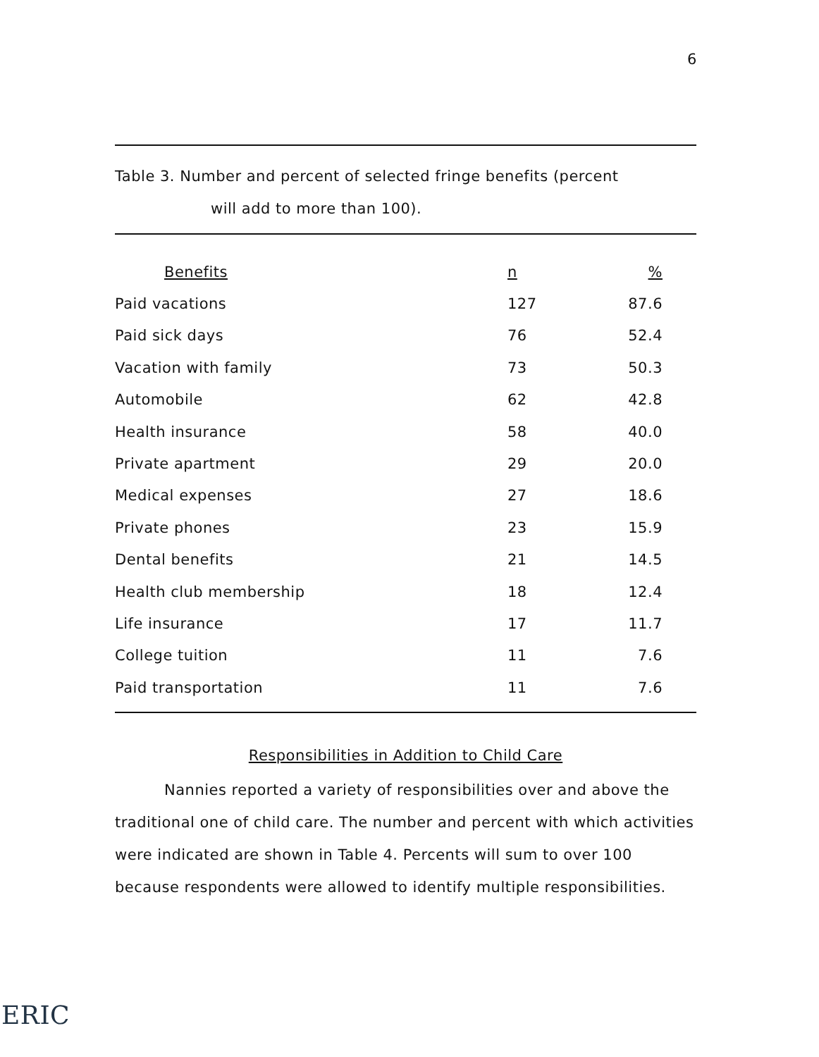6
Table 3. Number and percent of selected fringe benefits (percent
will add to more than 100).
| Benefits | n | % |
| --- | --- | --- |
| Paid vacations | 127 | 87.6 |
| Paid sick days | 76 | 52.4 |
| Vacation with family | 73 | 50.3 |
| Automobile | 62 | 42.8 |
| Health insurance | 58 | 40.0 |
| Private apartment | 29 | 20.0 |
| Medical expenses | 27 | 18.6 |
| Private phones | 23 | 15.9 |
| Dental benefits | 21 | 14.5 |
| Health club membership | 18 | 12.4 |
| Life insurance | 17 | 11.7 |
| College tuition | 11 | 7.6 |
| Paid transportation | 11 | 7.6 |
Responsibilities in Addition to Child Care
Nannies reported a variety of responsibilities over and above the traditional one of child care. The number and percent with which activities were indicated are shown in Table 4. Percents will sum to over 100 because respondents were allowed to identify multiple responsibilities.
ERIC